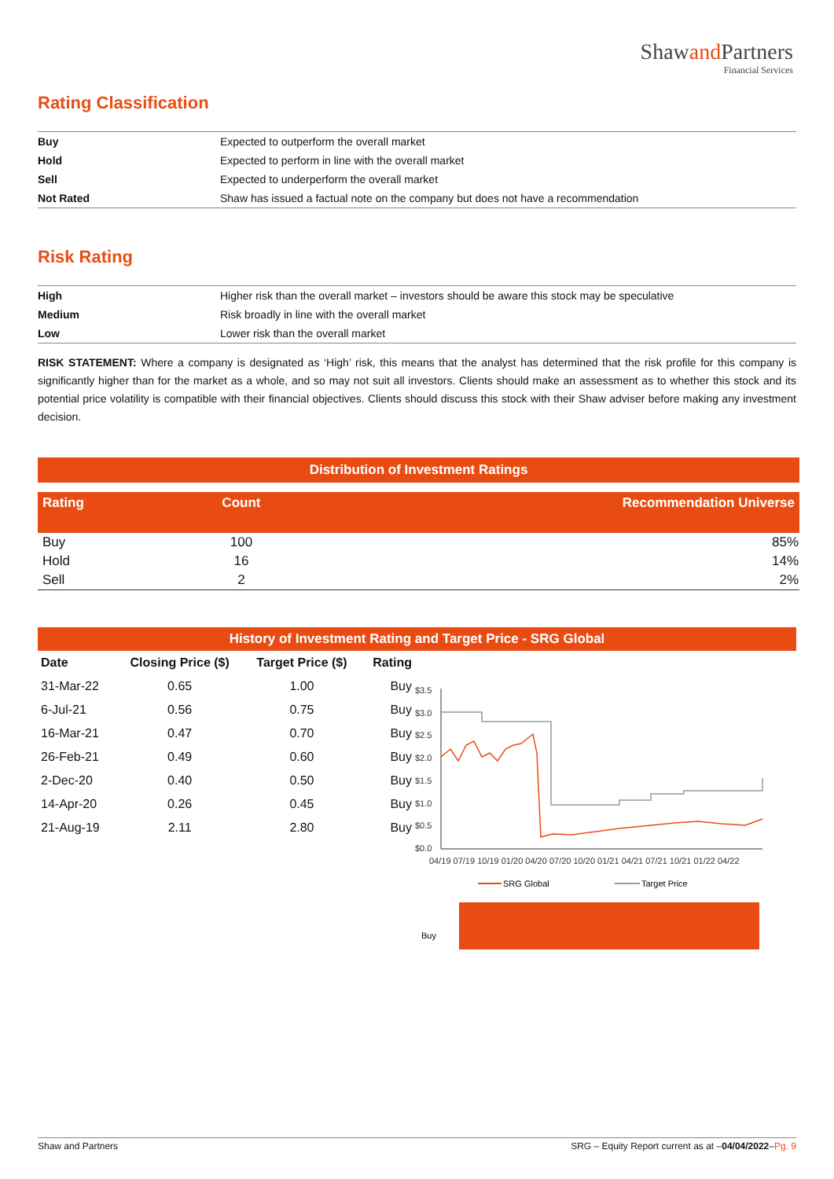Shawand Partners
Financial Services
Rating Classification
| Buy | Expected to outperform the overall market |
| Hold | Expected to perform in line with the overall market |
| Sell | Expected to underperform the overall market |
| Not Rated | Shaw has issued a factual note on the company but does not have a recommendation |
Risk Rating
| High | Higher risk than the overall market – investors should be aware this stock may be speculative |
| Medium | Risk broadly in line with the overall market |
| Low | Lower risk than the overall market |
RISK STATEMENT: Where a company is designated as ‘High’ risk, this means that the analyst has determined that the risk profile for this company is significantly higher than for the market as a whole, and so may not suit all investors. Clients should make an assessment as to whether this stock and its potential price volatility is compatible with their financial objectives. Clients should discuss this stock with their Shaw adviser before making any investment decision.
| Distribution of Investment Ratings | | |
| --- | --- | --- |
| Rating | Count | Recommendation Universe |
| Buy | 100 | 85% |
| Hold | 16 | 14% |
| Sell | 2 | 2% |
History of Investment Rating and Target Price - SRG Global
| Date | Closing Price ($) | Target Price ($) | Rating |
| --- | --- | --- | --- |
| 31-Mar-22 | 0.65 | 1.00 | Buy |
| 6-Jul-21 | 0.56 | 0.75 | Buy |
| 16-Mar-21 | 0.47 | 0.70 | Buy |
| 26-Feb-21 | 0.49 | 0.60 | Buy |
| 2-Dec-20 | 0.40 | 0.50 | Buy |
| 14-Apr-20 | 0.26 | 0.45 | Buy |
| 21-Aug-19 | 2.11 | 2.80 | Buy |
$3.5
$3.0
$2.5
$2.0
$1.5
$1.0
$0.5
$0.0
04/19 07/19 10/19 01/20 04/20 07/20 10/20 01/21 04/21 07/21 10/21 01/22 04/22
SRG Global
Target Price
Buy
Shaw and Partners SRG – Equity Report current as at –04/04/2022–Pg. 9